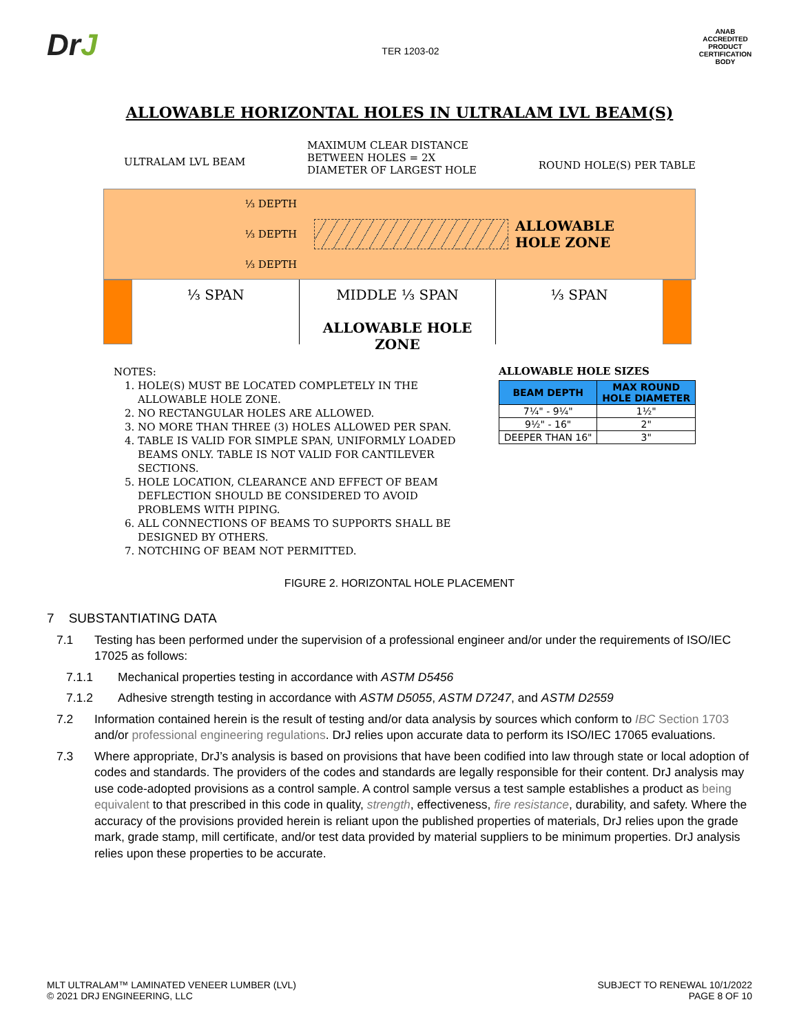DrJ
TER 1203-02
ANAB
ACCREDITED
PRODUCT CERTIFICATION BODY
ALLOWABLE HORIZONTAL HOLES IN ULTRALAM LVL BEAM(S)
ULTRALAM LVL BEAM
MAXIMUM CLEAR DISTANCE
BETWEEN HOLES = 2X
DIAMETER OF LARGEST HOLE
ROUND HOLE(S) PER TABLE
⅓ DEPTH
⅓ DEPTH
⅓ DEPTH
ALLOWABLE
HOLE ZONE
⅓ SPAN MIDDLE ⅓ SPAN
ALLOWABLE HOLE ZONE
⅓ SPAN
NOTES:
1. HOLE(S) MUST BE LOCATED COMPLETELY IN THE ALLOWABLE HOLE ZONE.
2. NO RECTANGULAR HOLES ARE ALLOWED.
3. NO MORE THAN THREE (3) HOLES ALLOWED PER SPAN.
4. TABLE IS VALID FOR SIMPLE SPAN, UNIFORMLY LOADED BEAMS ONLY. TABLE IS NOT VALID FOR CANTILEVER SECTIONS.
5. HOLE LOCATION, CLEARANCE AND EFFECT OF BEAM DEFLECTION SHOULD BE CONSIDERED TO AVOID PROBLEMS WITH PIPING.
6. ALL CONNECTIONS OF BEAMS TO SUPPORTS SHALL BE DESIGNED BY OTHERS.
7. NOTCHING OF BEAM NOT PERMITTED.
ALLOWABLE HOLE SIZES
| BEAM DEPTH | MAX ROUND HOLE DIAMETER |
| --- | --- |
| 7¼" - 9¼" | 1½" |
| 9½" - 16" | 2" |
| DEEPER THAN 16" | 3" |
FIGURE 2. HORIZONTAL HOLE PLACEMENT
7 SUBSTANTIATING DATA
7.1 Testing has been performed under the supervision of a professional engineer and/or under the requirements of ISO/IEC 17025 as follows:
7.1.1 Mechanical properties testing in accordance with ASTM D5456
7.1.2 Adhesive strength testing in accordance with ASTM D5055, ASTM D7247, and ASTM D2559
7.2 Information contained herein is the result of testing and/or data analysis by sources which conform to IBC Section 1703 and/or professional engineering regulations. DrJ relies upon accurate data to perform its ISO/IEC 17065 evaluations.
7.3 Where appropriate, DrJ’s analysis is based on provisions that have been codified into law through state or local adoption of codes and standards. The providers of the codes and standards are legally responsible for their content. DrJ analysis may use code-adopted provisions as a control sample. A control sample versus a test sample establishes a product as being equivalent to that prescribed in this code in quality, strength, effectiveness, fire resistance, durability, and safety. Where the accuracy of the provisions provided herein is reliant upon the published properties of materials, DrJ relies upon the grade mark, grade stamp, mill certificate, and/or test data provided by material suppliers to be minimum properties. DrJ analysis relies upon these properties to be accurate.
MLT ULTRALAM™ LAMINATED VENEER LUMBER (LVL)
© 2021 DRJ ENGINEERING, LLC
SUBJECT TO RENEWAL 10/1/2022
PAGE 8 OF 10